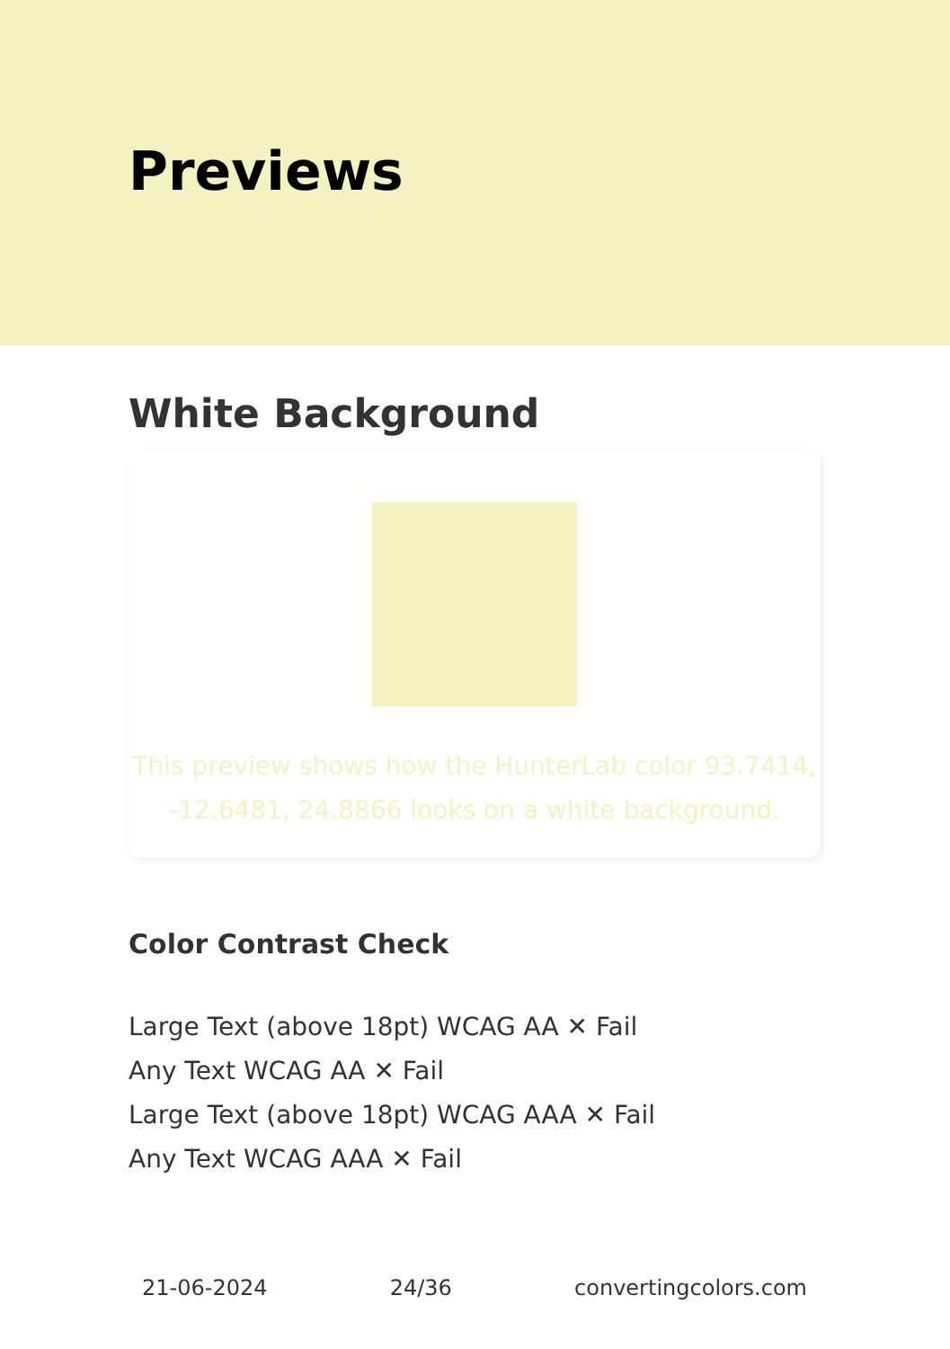Previews
White Background
This preview shows how the HunterLab color 93.7414, -12.6481, 24.8866 looks on a white background.
Color Contrast Check
Large Text (above 18pt) WCAG AA ✕ Fail
Any Text WCAG AA ✕ Fail
Large Text (above 18pt) WCAG AAA ✕ Fail
Any Text WCAG AAA ✕ Fail
21-06-2024 24/36 convertingcolors.com